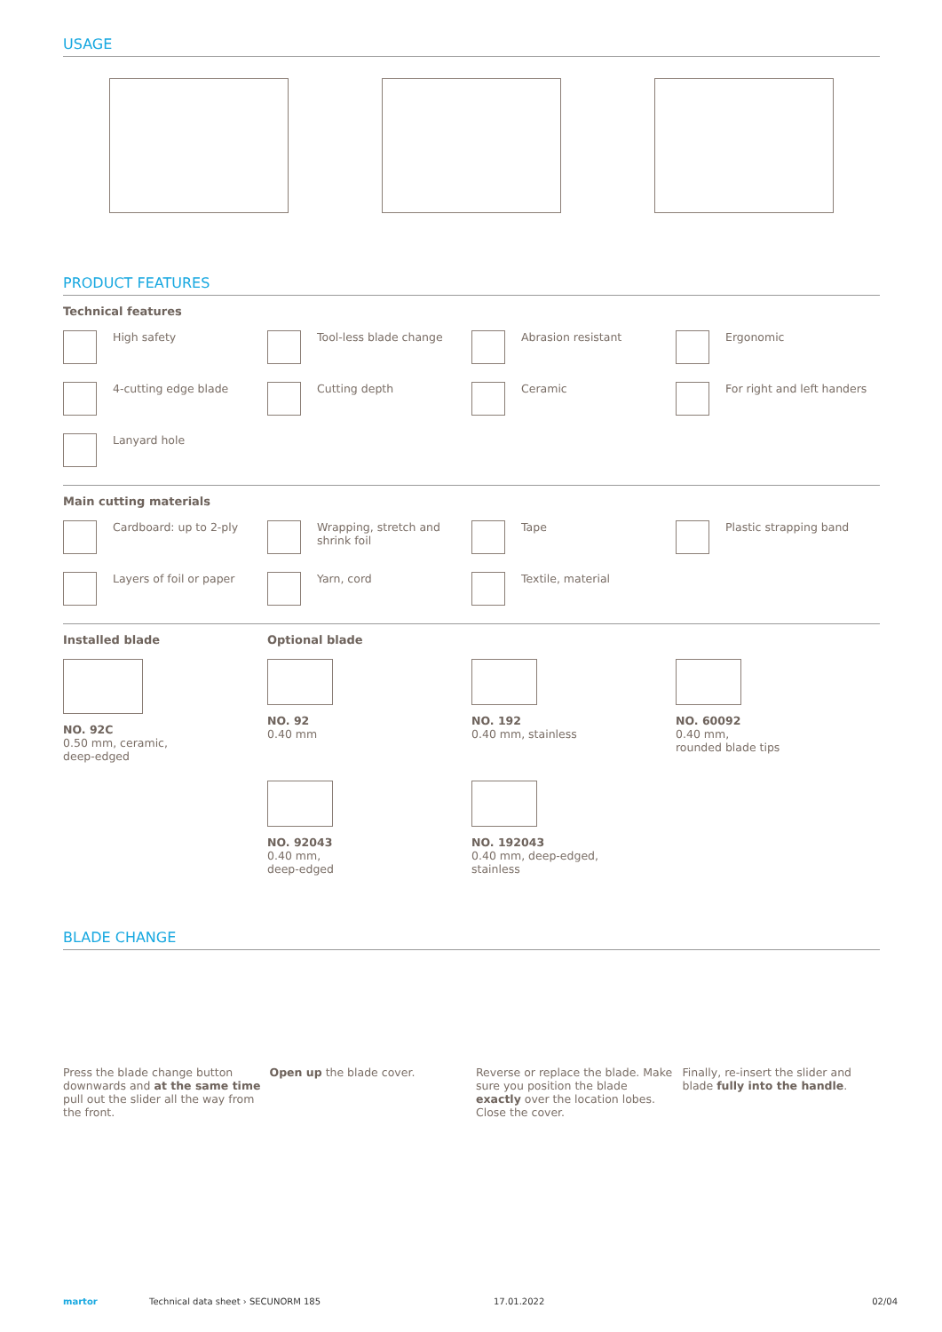USAGE
PRODUCT FEATURES
Technical features
High safety
Tool-less blade change
Abrasion resistant
Ergonomic
4-cutting edge blade
Cutting depth
Ceramic
For right and left handers
Lanyard hole
Main cutting materials
Cardboard: up to 2-ply
Wrapping, stretch and
shrink foil
Tape
Plastic strapping band
Layers of foil or paper
Yarn, cord
Textile, material
Installed blade
NO. 92C
0.50 mm, ceramic,
deep-edged
Optional blade
NO. 92
0.40 mm
NO. 192
0.40 mm, stainless
NO. 60092
0.40 mm,
rounded blade tips
NO. 92043
0.40 mm,
deep-edged
NO. 192043
0.40 mm, deep-edged,
stainless
BLADE CHANGE
Press the blade change button downwards and at the same time pull out the slider all the way from the front.
Open up the blade cover.
Reverse or replace the blade. Make sure you position the blade exactly over the location lobes. Close the cover.
Finally, re-insert the slider and blade fully into the handle.
martor Technical data sheet › SECUNORM 185 17.01.2022 02/04